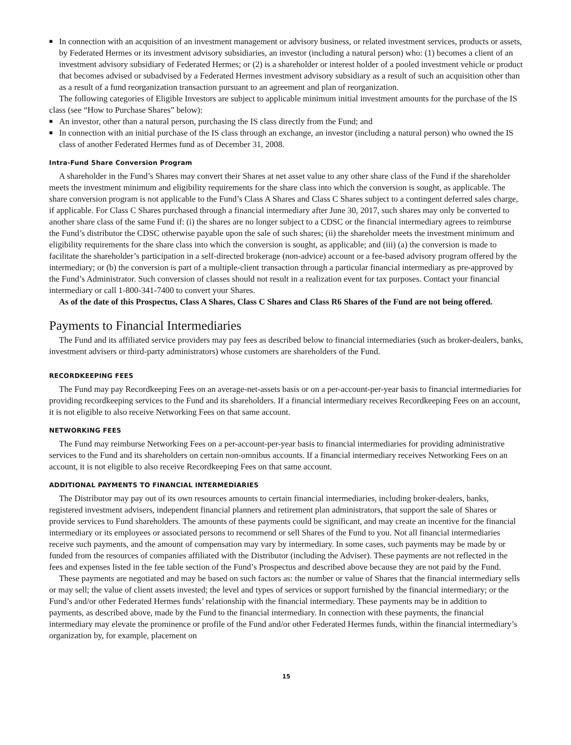■
In connection with an acquisition of an investment management or advisory business, or related investment services, products or assets, by Federated Hermes or its investment advisory subsidiaries, an investor (including a natural person) who: (1) becomes a client of an investment advisory subsidiary of Federated Hermes; or (2) is a shareholder or interest holder of a pooled investment vehicle or product that becomes advised or subadvised by a Federated Hermes investment advisory subsidiary as a result of such an acquisition other than as a result of a fund reorganization transaction pursuant to an agreement and plan of reorganization.
The following categories of Eligible Investors are subject to applicable minimum initial investment amounts for the purchase of the IS class (see “How to Purchase Shares” below):
■
An investor, other than a natural person, purchasing the IS class directly from the Fund; and
■
In connection with an initial purchase of the IS class through an exchange, an investor (including a natural person) who owned the IS class of another Federated Hermes fund as of December 31, 2008.
Intra-Fund Share Conversion Program
A shareholder in the Fund’s Shares may convert their Shares at net asset value to any other share class of the Fund if the shareholder meets the investment minimum and eligibility requirements for the share class into which the conversion is sought, as applicable. The share conversion program is not applicable to the Fund’s Class A Shares and Class C Shares subject to a contingent deferred sales charge, if applicable. For Class C Shares purchased through a financial intermediary after June 30, 2017, such shares may only be converted to another share class of the same Fund if: (i) the shares are no longer subject to a CDSC or the financial intermediary agrees to reimburse the Fund’s distributor the CDSC otherwise payable upon the sale of such shares; (ii) the shareholder meets the investment minimum and eligibility requirements for the share class into which the conversion is sought, as applicable; and (iii) (a) the conversion is made to facilitate the shareholder’s participation in a self-directed brokerage (non-advice) account or a fee-based advisory program offered by the intermediary; or (b) the conversion is part of a multiple-client transaction through a particular financial intermediary as pre-approved by the Fund’s Administrator. Such conversion of classes should not result in a realization event for tax purposes. Contact your financial intermediary or call 1-800-341-7400 to convert your Shares.
As of the date of this Prospectus, Class A Shares, Class C Shares and Class R6 Shares of the Fund are not being offered.
Payments to Financial Intermediaries
The Fund and its affiliated service providers may pay fees as described below to financial intermediaries (such as broker-dealers, banks, investment advisers or third-party administrators) whose customers are shareholders of the Fund.
RECORDKEEPING FEES
The Fund may pay Recordkeeping Fees on an average-net-assets basis or on a per-account-per-year basis to financial intermediaries for providing recordkeeping services to the Fund and its shareholders. If a financial intermediary receives Recordkeeping Fees on an account, it is not eligible to also receive Networking Fees on that same account.
NETWORKING FEES
The Fund may reimburse Networking Fees on a per-account-per-year basis to financial intermediaries for providing administrative services to the Fund and its shareholders on certain non-omnibus accounts. If a financial intermediary receives Networking Fees on an account, it is not eligible to also receive Recordkeeping Fees on that same account.
ADDITIONAL PAYMENTS TO FINANCIAL INTERMEDIARIES
The Distributor may pay out of its own resources amounts to certain financial intermediaries, including broker-dealers, banks, registered investment advisers, independent financial planners and retirement plan administrators, that support the sale of Shares or provide services to Fund shareholders. The amounts of these payments could be significant, and may create an incentive for the financial intermediary or its employees or associated persons to recommend or sell Shares of the Fund to you. Not all financial intermediaries receive such payments, and the amount of compensation may vary by intermediary. In some cases, such payments may be made by or funded from the resources of companies affiliated with the Distributor (including the Adviser). These payments are not reflected in the fees and expenses listed in the fee table section of the Fund’s Prospectus and described above because they are not paid by the Fund.
These payments are negotiated and may be based on such factors as: the number or value of Shares that the financial intermediary sells or may sell; the value of client assets invested; the level and types of services or support furnished by the financial intermediary; or the Fund’s and/or other Federated Hermes funds’ relationship with the financial intermediary. These payments may be in addition to payments, as described above, made by the Fund to the financial intermediary. In connection with these payments, the financial intermediary may elevate the prominence or profile of the Fund and/or other Federated Hermes funds, within the financial intermediary’s organization by, for example, placement on
15